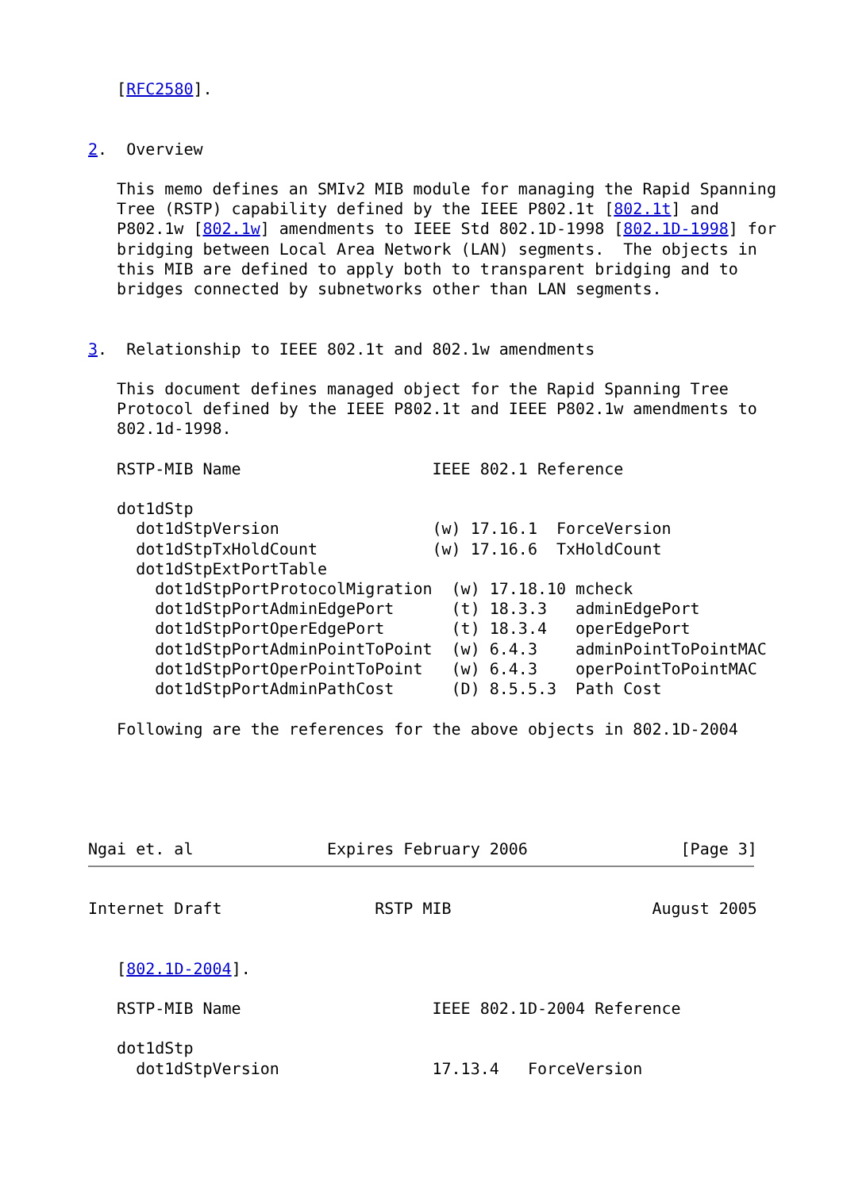[RFC2580].


2.  Overview

   This memo defines an SMIv2 MIB module for managing the Rapid Spanning
   Tree (RSTP) capability defined by the IEEE P802.1t [802.1t] and
   P802.1w [802.1w] amendments to IEEE Std 802.1D-1998 [802.1D-1998] for
   bridging between Local Area Network (LAN) segments.  The objects in
   this MIB are defined to apply both to transparent bridging and to
   bridges connected by subnetworks other than LAN segments.


3.  Relationship to IEEE 802.1t and 802.1w amendments

   This document defines managed object for the Rapid Spanning Tree
   Protocol defined by the IEEE P802.1t and IEEE P802.1w amendments to
   802.1d-1998.

   RSTP-MIB Name                    IEEE 802.1 Reference

   dot1dStp
     dot1dStpVersion                (w) 17.16.1  ForceVersion
     dot1dStpTxHoldCount            (w) 17.16.6  TxHoldCount
     dot1dStpExtPortTable
       dot1dStpPortProtocolMigration  (w) 17.18.10 mcheck
       dot1dStpPortAdminEdgePort      (t) 18.3.3   adminEdgePort
       dot1dStpPortOperEdgePort       (t) 18.3.4   operEdgePort
       dot1dStpPortAdminPointToPoint  (w) 6.4.3    adminPointToPointMAC
       dot1dStpPortOperPointToPoint   (w) 6.4.3    operPointToPointMAC
       dot1dStpPortAdminPathCost      (D) 8.5.5.3  Path Cost

   Following are the references for the above objects in 802.1D-2004





Ngai et. al              Expires February 2006                [Page 3]
Internet Draft                RSTP MIB                     August 2005


   [802.1D-2004].

   RSTP-MIB Name                    IEEE 802.1D-2004 Reference

   dot1dStp
     dot1dStpVersion                17.13.4   ForceVersion